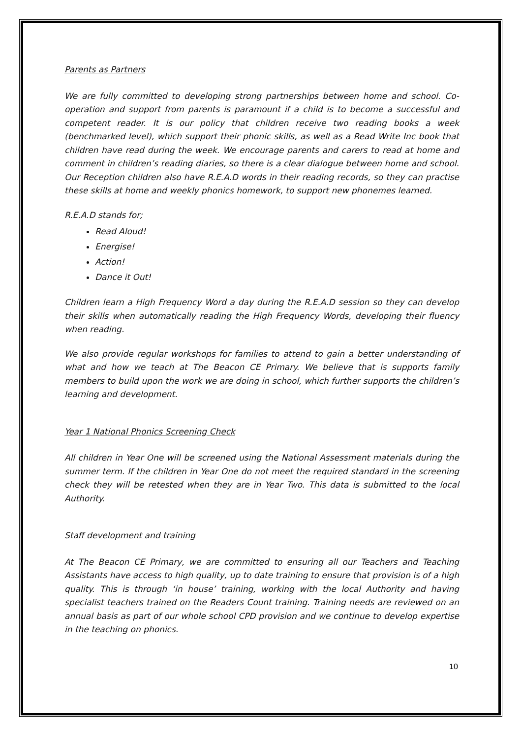Parents as Partners
We are fully committed to developing strong partnerships between home and school. Co-operation and support from parents is paramount if a child is to become a successful and competent reader. It is our policy that children receive two reading books a week (benchmarked level), which support their phonic skills, as well as a Read Write Inc book that children have read during the week. We encourage parents and carers to read at home and comment in children’s reading diaries, so there is a clear dialogue between home and school. Our Reception children also have R.E.A.D words in their reading records, so they can practise these skills at home and weekly phonics homework, to support new phonemes learned.
R.E.A.D stands for;
Read Aloud!
Energise!
Action!
Dance it Out!
Children learn a High Frequency Word a day during the R.E.A.D session so they can develop their skills when automatically reading the High Frequency Words, developing their fluency when reading.
We also provide regular workshops for families to attend to gain a better understanding of what and how we teach at The Beacon CE Primary. We believe that is supports family members to build upon the work we are doing in school, which further supports the children’s learning and development.
Year 1 National Phonics Screening Check
All children in Year One will be screened using the National Assessment materials during the summer term. If the children in Year One do not meet the required standard in the screening check they will be retested when they are in Year Two. This data is submitted to the local Authority.
Staff development and training
At The Beacon CE Primary, we are committed to ensuring all our Teachers and Teaching Assistants have access to high quality, up to date training to ensure that provision is of a high quality. This is through ‘in house’ training, working with the local Authority and having specialist teachers trained on the Readers Count training. Training needs are reviewed on an annual basis as part of our whole school CPD provision and we continue to develop expertise in the teaching on phonics.
10